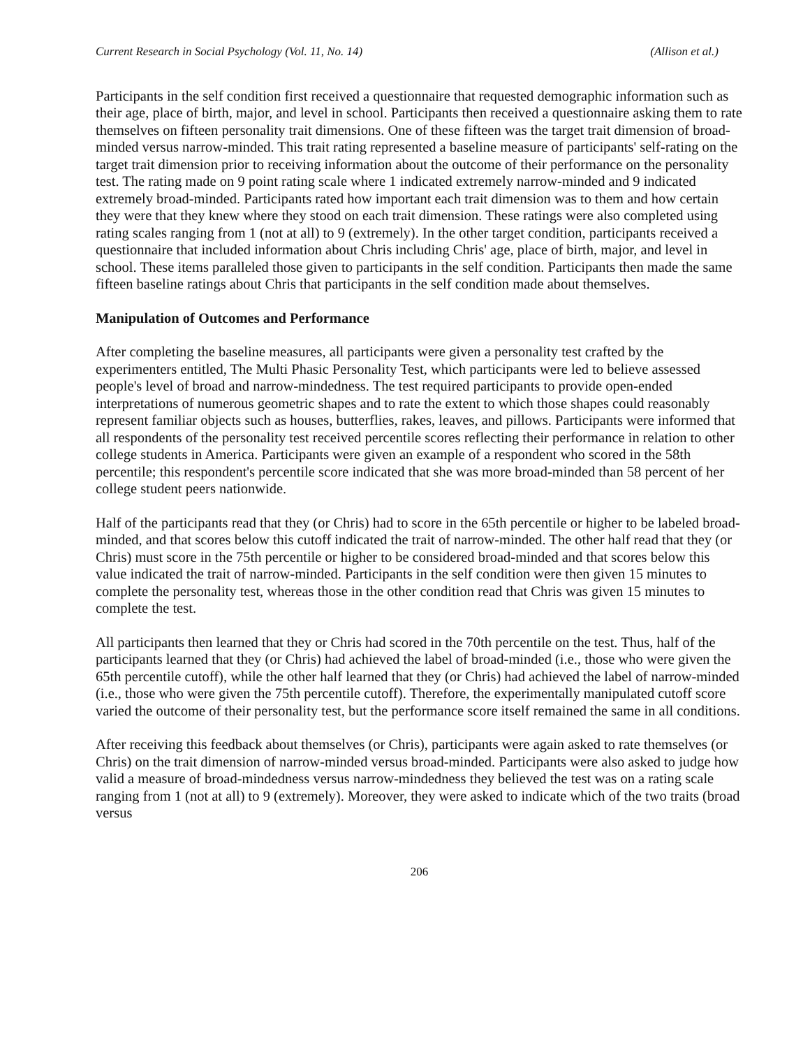Current Research in Social Psychology (Vol. 11, No. 14) (Allison et al.)
Participants in the self condition first received a questionnaire that requested demographic information such as their age, place of birth, major, and level in school. Participants then received a questionnaire asking them to rate themselves on fifteen personality trait dimensions. One of these fifteen was the target trait dimension of broad-minded versus narrow-minded. This trait rating represented a baseline measure of participants' self-rating on the target trait dimension prior to receiving information about the outcome of their performance on the personality test. The rating made on 9 point rating scale where 1 indicated extremely narrow-minded and 9 indicated extremely broad-minded. Participants rated how important each trait dimension was to them and how certain they were that they knew where they stood on each trait dimension. These ratings were also completed using rating scales ranging from 1 (not at all) to 9 (extremely). In the other target condition, participants received a questionnaire that included information about Chris including Chris' age, place of birth, major, and level in school. These items paralleled those given to participants in the self condition. Participants then made the same fifteen baseline ratings about Chris that participants in the self condition made about themselves.
Manipulation of Outcomes and Performance
After completing the baseline measures, all participants were given a personality test crafted by the experimenters entitled, The Multi Phasic Personality Test, which participants were led to believe assessed people's level of broad and narrow-mindedness. The test required participants to provide open-ended interpretations of numerous geometric shapes and to rate the extent to which those shapes could reasonably represent familiar objects such as houses, butterflies, rakes, leaves, and pillows. Participants were informed that all respondents of the personality test received percentile scores reflecting their performance in relation to other college students in America. Participants were given an example of a respondent who scored in the 58th percentile; this respondent's percentile score indicated that she was more broad-minded than 58 percent of her college student peers nationwide.
Half of the participants read that they (or Chris) had to score in the 65th percentile or higher to be labeled broad-minded, and that scores below this cutoff indicated the trait of narrow-minded. The other half read that they (or Chris) must score in the 75th percentile or higher to be considered broad-minded and that scores below this value indicated the trait of narrow-minded. Participants in the self condition were then given 15 minutes to complete the personality test, whereas those in the other condition read that Chris was given 15 minutes to complete the test.
All participants then learned that they or Chris had scored in the 70th percentile on the test. Thus, half of the participants learned that they (or Chris) had achieved the label of broad-minded (i.e., those who were given the 65th percentile cutoff), while the other half learned that they (or Chris) had achieved the label of narrow-minded (i.e., those who were given the 75th percentile cutoff). Therefore, the experimentally manipulated cutoff score varied the outcome of their personality test, but the performance score itself remained the same in all conditions.
After receiving this feedback about themselves (or Chris), participants were again asked to rate themselves (or Chris) on the trait dimension of narrow-minded versus broad-minded. Participants were also asked to judge how valid a measure of broad-mindedness versus narrow-mindedness they believed the test was on a rating scale ranging from 1 (not at all) to 9 (extremely). Moreover, they were asked to indicate which of the two traits (broad versus
206